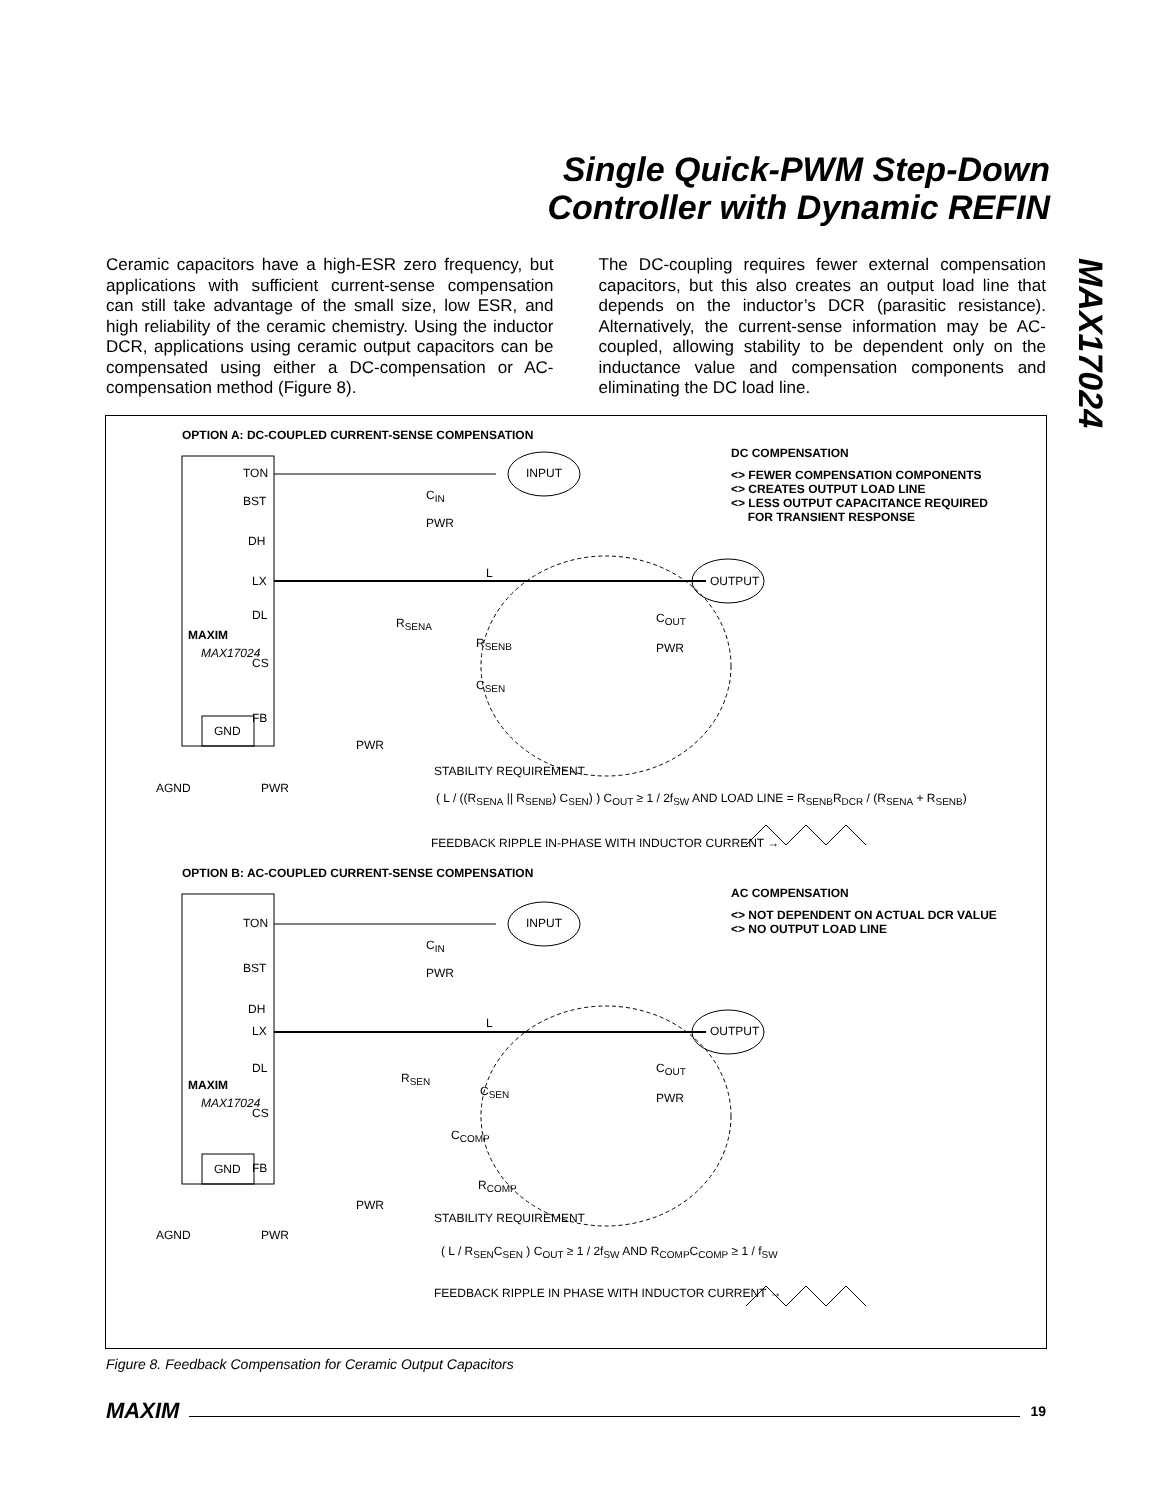Single Quick-PWM Step-Down
Controller with Dynamic REFIN
MAX17024
Ceramic capacitors have a high-ESR zero frequency, but applications with sufficient current-sense compensation can still take advantage of the small size, low ESR, and high reliability of the ceramic chemistry. Using the inductor DCR, applications using ceramic output capacitors can be compensated using either a DC-compensation or AC-compensation method (Figure 8).
The DC-coupling requires fewer external compensation capacitors, but this also creates an output load line that depends on the inductor’s DCR (parasitic resistance). Alternatively, the current-sense information may be AC-coupled, allowing stability to be dependent only on the inductance value and compensation components and eliminating the DC load line.
OPTION A: DC-COUPLED CURRENT-SENSE COMPENSATION
TON
BST
DH
LX
DL
MAXIM
MAX17024
CS
FB
GND
INPUT
C<sub>IN</sub>
PWR
L
OUTPUT
R<sub>SENA</sub> C<sub>OUT</sub>
PWR
R<sub>SENB</sub>
C<sub>SEN</sub>
PWR
AGND PWR
STABILITY REQUIREMENT
( L / ((R<sub>SENA</sub> || R<sub>SENB</sub>) C<sub>SEN</sub>) ) C<sub>OUT</sub> ≥ 1 / 2f<sub>SW</sub> AND LOAD LINE = R<sub>SENB</sub>R<sub>DCR</sub> / (R<sub>SENA</sub> + R<sub>SENB</sub>)
FEEDBACK RIPPLE IN-PHASE WITH INDUCTOR CURRENT →
DC COMPENSATION
<> FEWER COMPENSATION COMPONENTS
<> CREATES OUTPUT LOAD LINE
<> LESS OUTPUT CAPACITANCE REQUIRED
FOR TRANSIENT RESPONSE
OPTION B: AC-COUPLED CURRENT-SENSE COMPENSATION
TON
BST
DH
LX
DL
MAXIM
MAX17024
CS
FB
GND
INPUT
C<sub>IN</sub>
PWR
L
OUTPUT
R<sub>SEN</sub>
C<sub>SEN</sub>
C<sub>OUT</sub>
PWR
C<sub>COMP</sub>
R<sub>COMP</sub>
PWR
AGND PWR
STABILITY REQUIREMENT
( L / R<sub>SEN</sub>C<sub>SEN</sub> ) C<sub>OUT</sub> ≥ 1 / 2f<sub>SW</sub> AND R<sub>COMP</sub>C<sub>COMP</sub> ≥ 1 / f<sub>SW</sub>
FEEDBACK RIPPLE IN PHASE WITH INDUCTOR CURRENT →
AC COMPENSATION
<> NOT DEPENDENT ON ACTUAL DCR VALUE
<> NO OUTPUT LOAD LINE
Figure 8. Feedback Compensation for Ceramic Output Capacitors
MAXIM 19